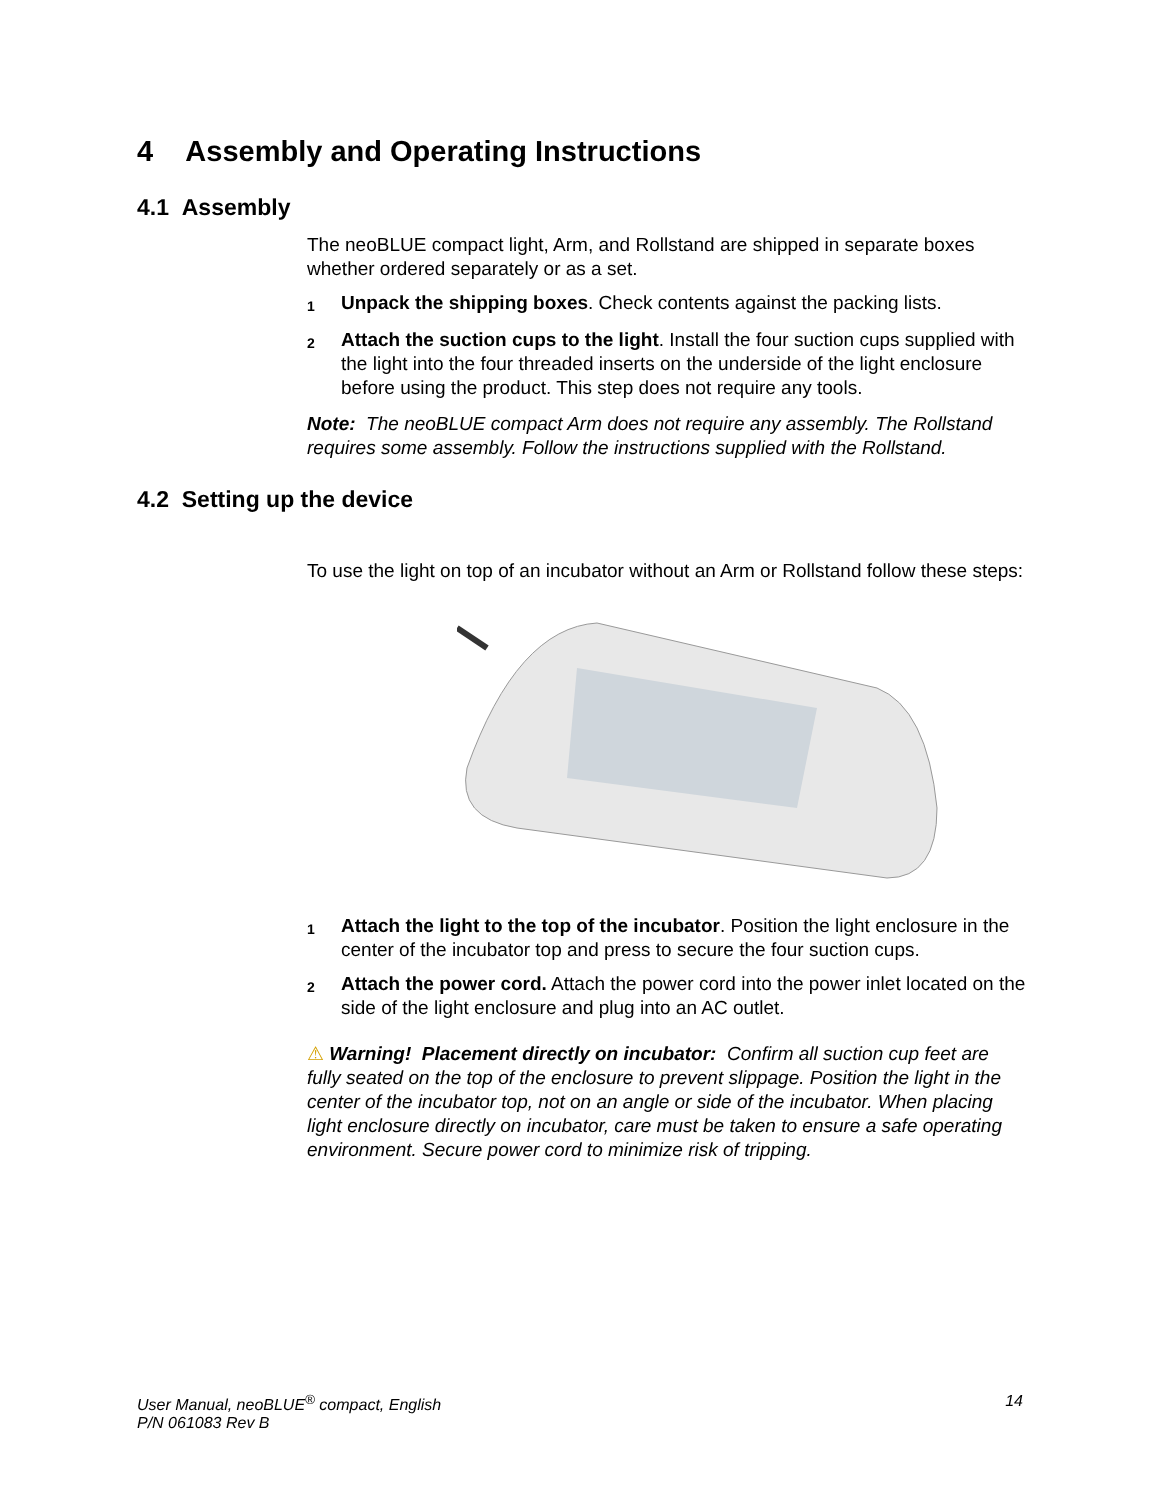4 Assembly and Operating Instructions
4.1 Assembly
The neoBLUE compact light, Arm, and Rollstand are shipped in separate boxes whether ordered separately or as a set.
1
Unpack the shipping boxes. Check contents against the packing lists.
2
Attach the suction cups to the light. Install the four suction cups supplied with the light into the four threaded inserts on the underside of the light enclosure before using the product. This step does not require any tools.
Note: The neoBLUE compact Arm does not require any assembly. The Rollstand requires some assembly. Follow the instructions supplied with the Rollstand.
4.2 Setting up the device
To use the light on top of an incubator without an Arm or Rollstand follow these steps:
1
Attach the light to the top of the incubator. Position the light enclosure in the center of the incubator top and press to secure the four suction cups.
2
Attach the power cord. Attach the power cord into the power inlet located on the side of the light enclosure and plug into an AC outlet.
⚠ Warning! Placement directly on incubator: Confirm all suction cup feet are fully seated on the top of the enclosure to prevent slippage. Position the light in the center of the incubator top, not on an angle or side of the incubator. When placing light enclosure directly on incubator, care must be taken to ensure a safe operating environment. Secure power cord to minimize risk of tripping.
User Manual, neoBLUE<sup>®</sup> compact, English
P/N 061083 Rev B
14